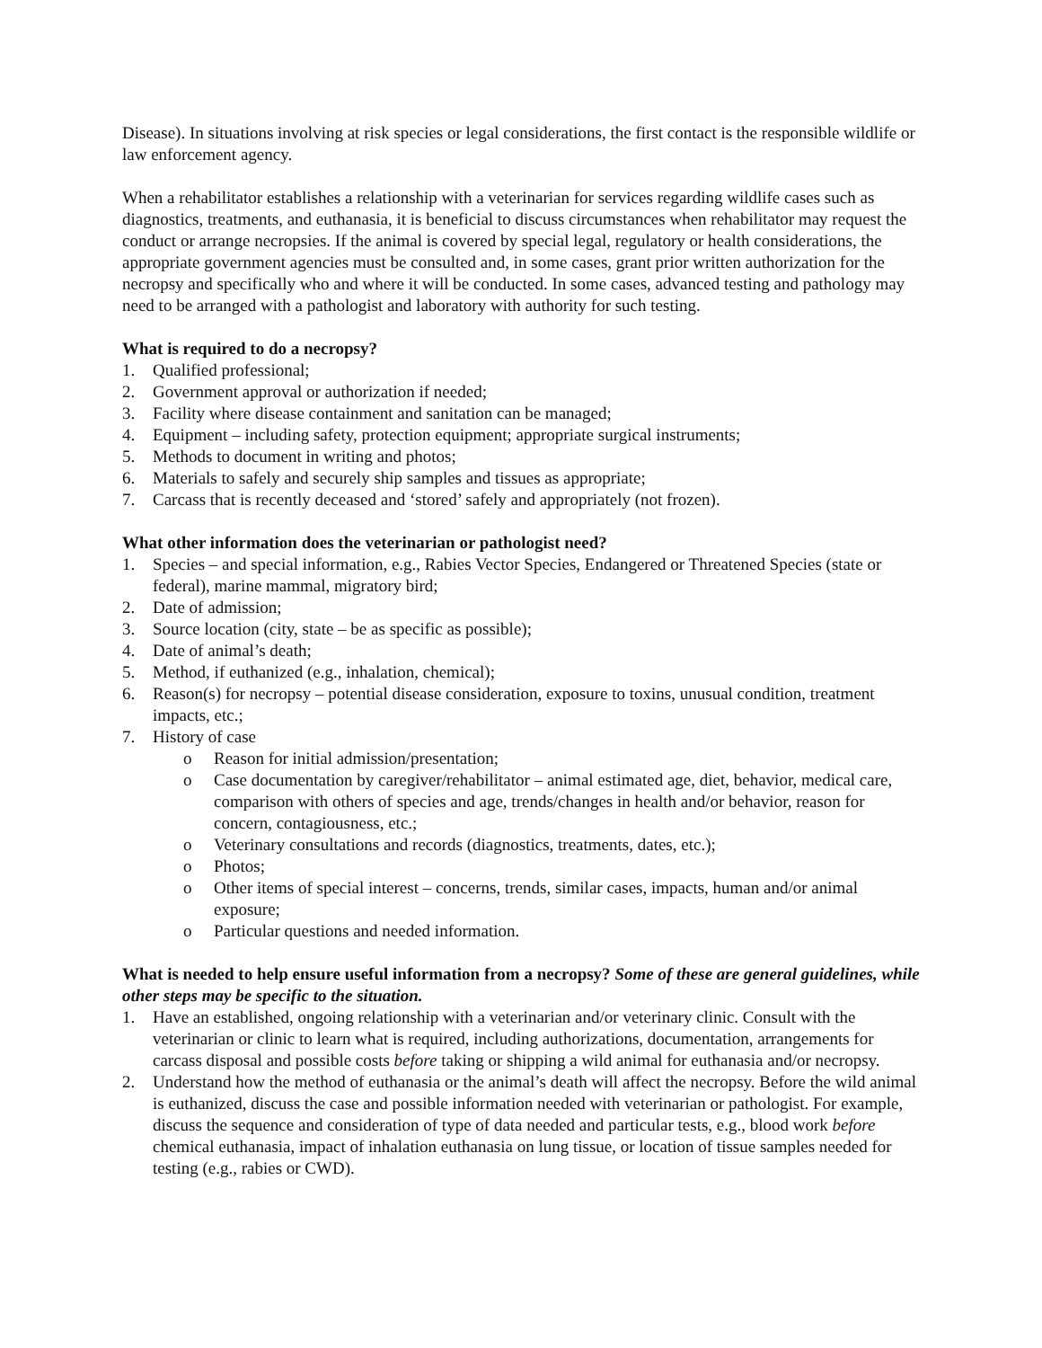Disease). In situations involving at risk species or legal considerations, the first contact is the responsible wildlife or law enforcement agency.
When a rehabilitator establishes a relationship with a veterinarian for services regarding wildlife cases such as diagnostics, treatments, and euthanasia, it is beneficial to discuss circumstances when rehabilitator may request the conduct or arrange necropsies. If the animal is covered by special legal, regulatory or health considerations, the appropriate government agencies must be consulted and, in some cases, grant prior written authorization for the necropsy and specifically who and where it will be conducted. In some cases, advanced testing and pathology may need to be arranged with a pathologist and laboratory with authority for such testing.
What is required to do a necropsy?
1. Qualified professional;
2. Government approval or authorization if needed;
3. Facility where disease containment and sanitation can be managed;
4. Equipment – including safety, protection equipment; appropriate surgical instruments;
5. Methods to document in writing and photos;
6. Materials to safely and securely ship samples and tissues as appropriate;
7. Carcass that is recently deceased and ‘stored’ safely and appropriately (not frozen).
What other information does the veterinarian or pathologist need?
1. Species – and special information, e.g., Rabies Vector Species, Endangered or Threatened Species (state or federal), marine mammal, migratory bird;
2. Date of admission;
3. Source location (city, state – be as specific as possible);
4. Date of animal’s death;
5. Method, if euthanized (e.g., inhalation, chemical);
6. Reason(s) for necropsy – potential disease consideration, exposure to toxins, unusual condition, treatment impacts, etc.;
7. History of case
o Reason for initial admission/presentation;
o Case documentation by caregiver/rehabilitator – animal estimated age, diet, behavior, medical care, comparison with others of species and age, trends/changes in health and/or behavior, reason for concern, contagiousness, etc.;
o Veterinary consultations and records (diagnostics, treatments, dates, etc.);
o Photos;
o Other items of special interest – concerns, trends, similar cases, impacts, human and/or animal exposure;
o Particular questions and needed information.
What is needed to help ensure useful information from a necropsy? Some of these are general guidelines, while other steps may be specific to the situation.
1. Have an established, ongoing relationship with a veterinarian and/or veterinary clinic. Consult with the veterinarian or clinic to learn what is required, including authorizations, documentation, arrangements for carcass disposal and possible costs before taking or shipping a wild animal for euthanasia and/or necropsy.
2. Understand how the method of euthanasia or the animal’s death will affect the necropsy. Before the wild animal is euthanized, discuss the case and possible information needed with veterinarian or pathologist. For example, discuss the sequence and consideration of type of data needed and particular tests, e.g., blood work before chemical euthanasia, impact of inhalation euthanasia on lung tissue, or location of tissue samples needed for testing (e.g., rabies or CWD).